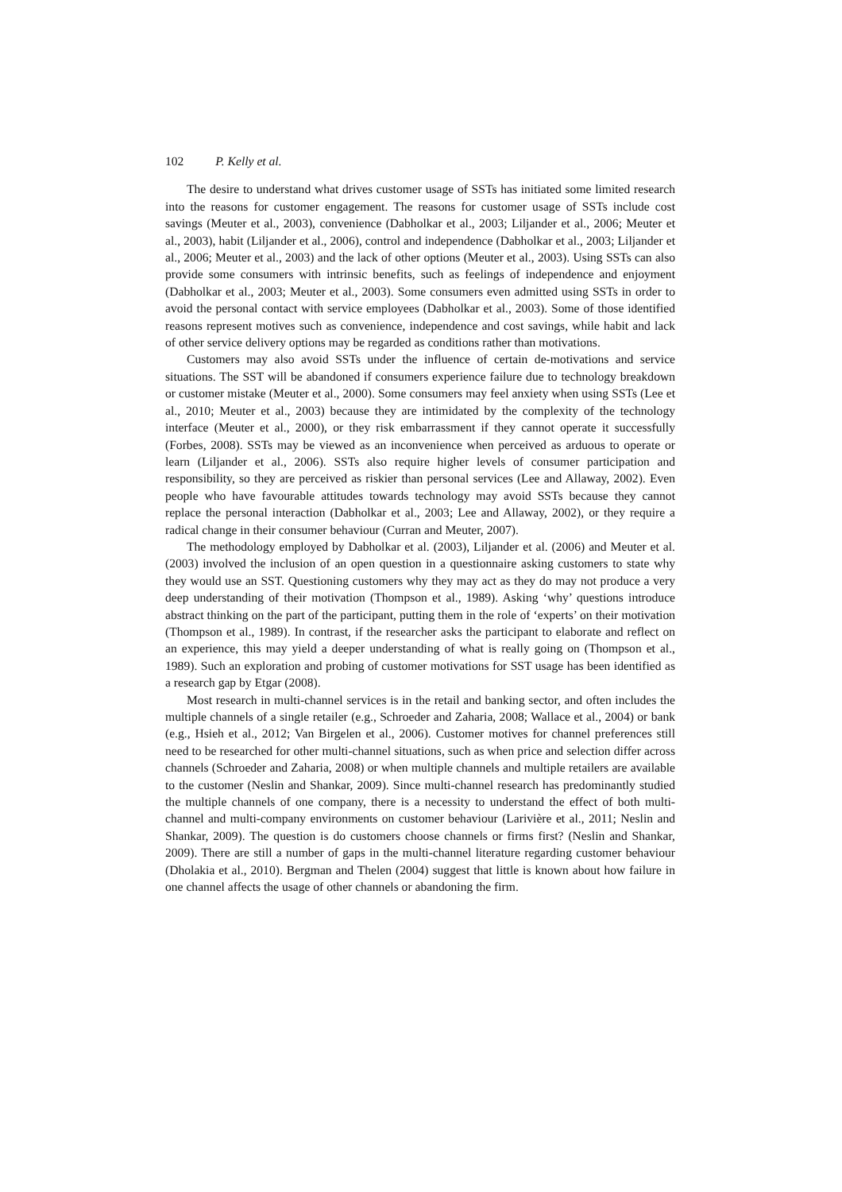102 P. Kelly et al.
The desire to understand what drives customer usage of SSTs has initiated some limited research into the reasons for customer engagement. The reasons for customer usage of SSTs include cost savings (Meuter et al., 2003), convenience (Dabholkar et al., 2003; Liljander et al., 2006; Meuter et al., 2003), habit (Liljander et al., 2006), control and independence (Dabholkar et al., 2003; Liljander et al., 2006; Meuter et al., 2003) and the lack of other options (Meuter et al., 2003). Using SSTs can also provide some consumers with intrinsic benefits, such as feelings of independence and enjoyment (Dabholkar et al., 2003; Meuter et al., 2003). Some consumers even admitted using SSTs in order to avoid the personal contact with service employees (Dabholkar et al., 2003). Some of those identified reasons represent motives such as convenience, independence and cost savings, while habit and lack of other service delivery options may be regarded as conditions rather than motivations.
Customers may also avoid SSTs under the influence of certain de-motivations and service situations. The SST will be abandoned if consumers experience failure due to technology breakdown or customer mistake (Meuter et al., 2000). Some consumers may feel anxiety when using SSTs (Lee et al., 2010; Meuter et al., 2003) because they are intimidated by the complexity of the technology interface (Meuter et al., 2000), or they risk embarrassment if they cannot operate it successfully (Forbes, 2008). SSTs may be viewed as an inconvenience when perceived as arduous to operate or learn (Liljander et al., 2006). SSTs also require higher levels of consumer participation and responsibility, so they are perceived as riskier than personal services (Lee and Allaway, 2002). Even people who have favourable attitudes towards technology may avoid SSTs because they cannot replace the personal interaction (Dabholkar et al., 2003; Lee and Allaway, 2002), or they require a radical change in their consumer behaviour (Curran and Meuter, 2007).
The methodology employed by Dabholkar et al. (2003), Liljander et al. (2006) and Meuter et al. (2003) involved the inclusion of an open question in a questionnaire asking customers to state why they would use an SST. Questioning customers why they may act as they do may not produce a very deep understanding of their motivation (Thompson et al., 1989). Asking ‘why’ questions introduce abstract thinking on the part of the participant, putting them in the role of ‘experts’ on their motivation (Thompson et al., 1989). In contrast, if the researcher asks the participant to elaborate and reflect on an experience, this may yield a deeper understanding of what is really going on (Thompson et al., 1989). Such an exploration and probing of customer motivations for SST usage has been identified as a research gap by Etgar (2008).
Most research in multi-channel services is in the retail and banking sector, and often includes the multiple channels of a single retailer (e.g., Schroeder and Zaharia, 2008; Wallace et al., 2004) or bank (e.g., Hsieh et al., 2012; Van Birgelen et al., 2006). Customer motives for channel preferences still need to be researched for other multi-channel situations, such as when price and selection differ across channels (Schroeder and Zaharia, 2008) or when multiple channels and multiple retailers are available to the customer (Neslin and Shankar, 2009). Since multi-channel research has predominantly studied the multiple channels of one company, there is a necessity to understand the effect of both multi-channel and multi-company environments on customer behaviour (Larivière et al., 2011; Neslin and Shankar, 2009). The question is do customers choose channels or firms first? (Neslin and Shankar, 2009). There are still a number of gaps in the multi-channel literature regarding customer behaviour (Dholakia et al., 2010). Bergman and Thelen (2004) suggest that little is known about how failure in one channel affects the usage of other channels or abandoning the firm.